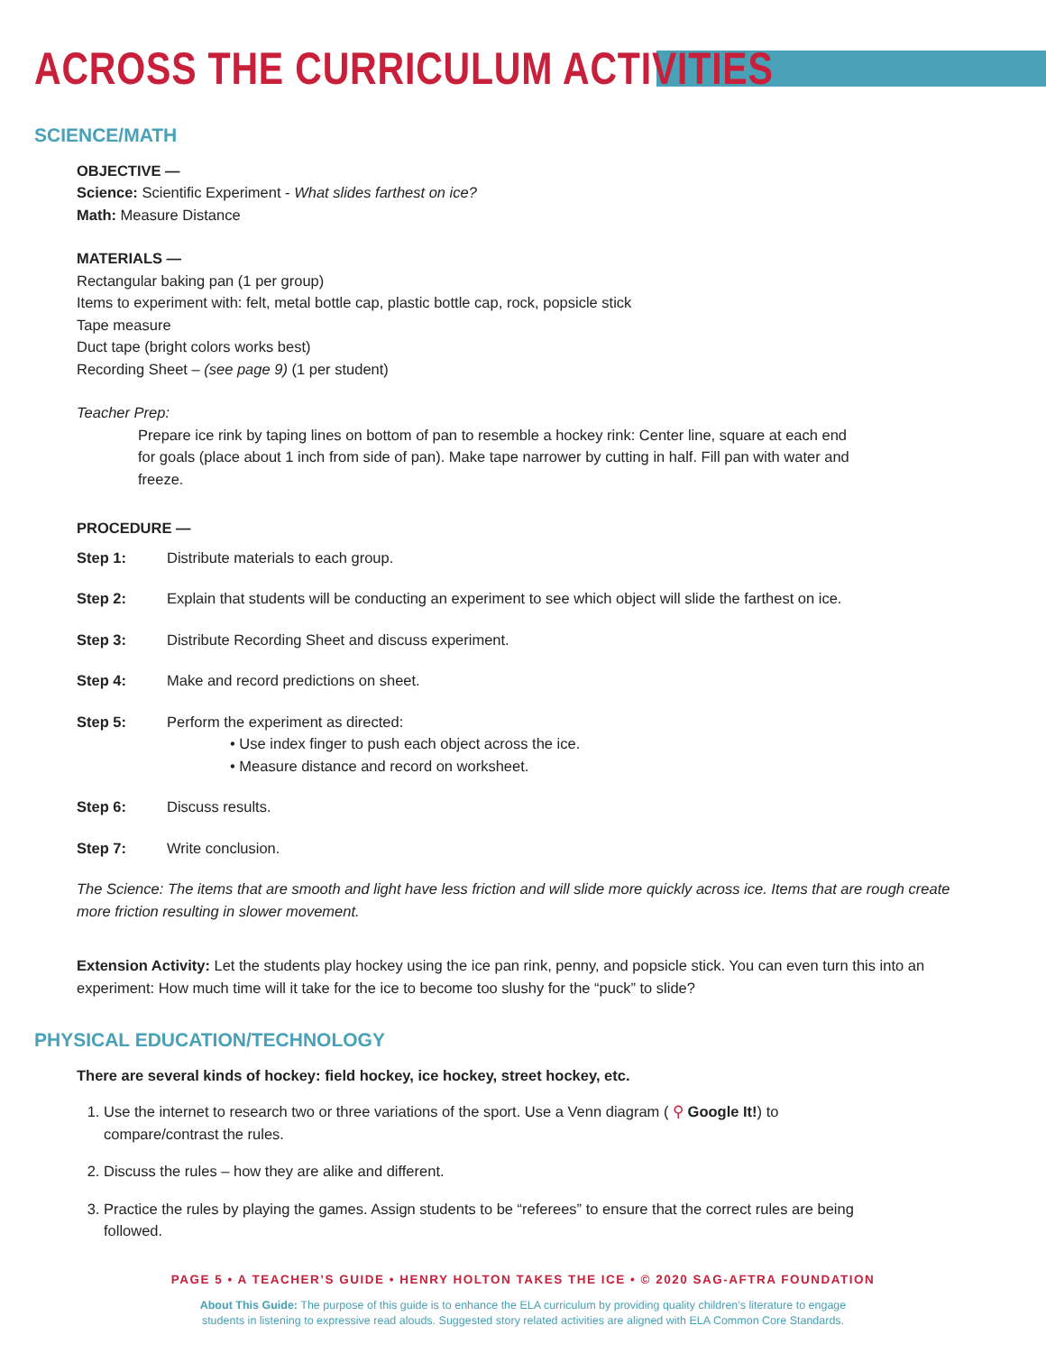ACROSS THE CURRICULUM ACTIVITIES
SCIENCE/MATH
OBJECTIVE —
Science: Scientific Experiment - What slides farthest on ice?
Math: Measure Distance
MATERIALS —
Rectangular baking pan (1 per group)
Items to experiment with: felt, metal bottle cap, plastic bottle cap, rock, popsicle stick
Tape measure
Duct tape (bright colors works best)
Recording Sheet – (see page 9) (1 per student)
Teacher Prep:
Prepare ice rink by taping lines on bottom of pan to resemble a hockey rink: Center line, square at each end for goals (place about 1 inch from side of pan). Make tape narrower by cutting in half. Fill pan with water and freeze.
PROCEDURE —
Step 1: Distribute materials to each group.
Step 2: Explain that students will be conducting an experiment to see which object will slide the farthest on ice.
Step 3: Distribute Recording Sheet and discuss experiment.
Step 4: Make and record predictions on sheet.
Step 5: Perform the experiment as directed:
• Use index finger to push each object across the ice.
• Measure distance and record on worksheet.
Step 6: Discuss results.
Step 7: Write conclusion.
The Science: The items that are smooth and light have less friction and will slide more quickly across ice. Items that are rough create more friction resulting in slower movement.
Extension Activity: Let the students play hockey using the ice pan rink, penny, and popsicle stick. You can even turn this into an experiment: How much time will it take for the ice to become too slushy for the “puck” to slide?
PHYSICAL EDUCATION/TECHNOLOGY
There are several kinds of hockey: field hockey, ice hockey, street hockey, etc.
1. Use the internet to research two or three variations of the sport. Use a Venn diagram ( ⚲ Google It!) to compare/contrast the rules.
2. Discuss the rules – how they are alike and different.
3. Practice the rules by playing the games. Assign students to be “referees” to ensure that the correct rules are being followed.
PAGE 5 • A TEACHER’S GUIDE • HENRY HOLTON TAKES THE ICE • © 2020 SAG-AFTRA FOUNDATION
About This Guide: The purpose of this guide is to enhance the ELA curriculum by providing quality children’s literature to engage
students in listening to expressive read alouds. Suggested story related activities are aligned with ELA Common Core Standards.